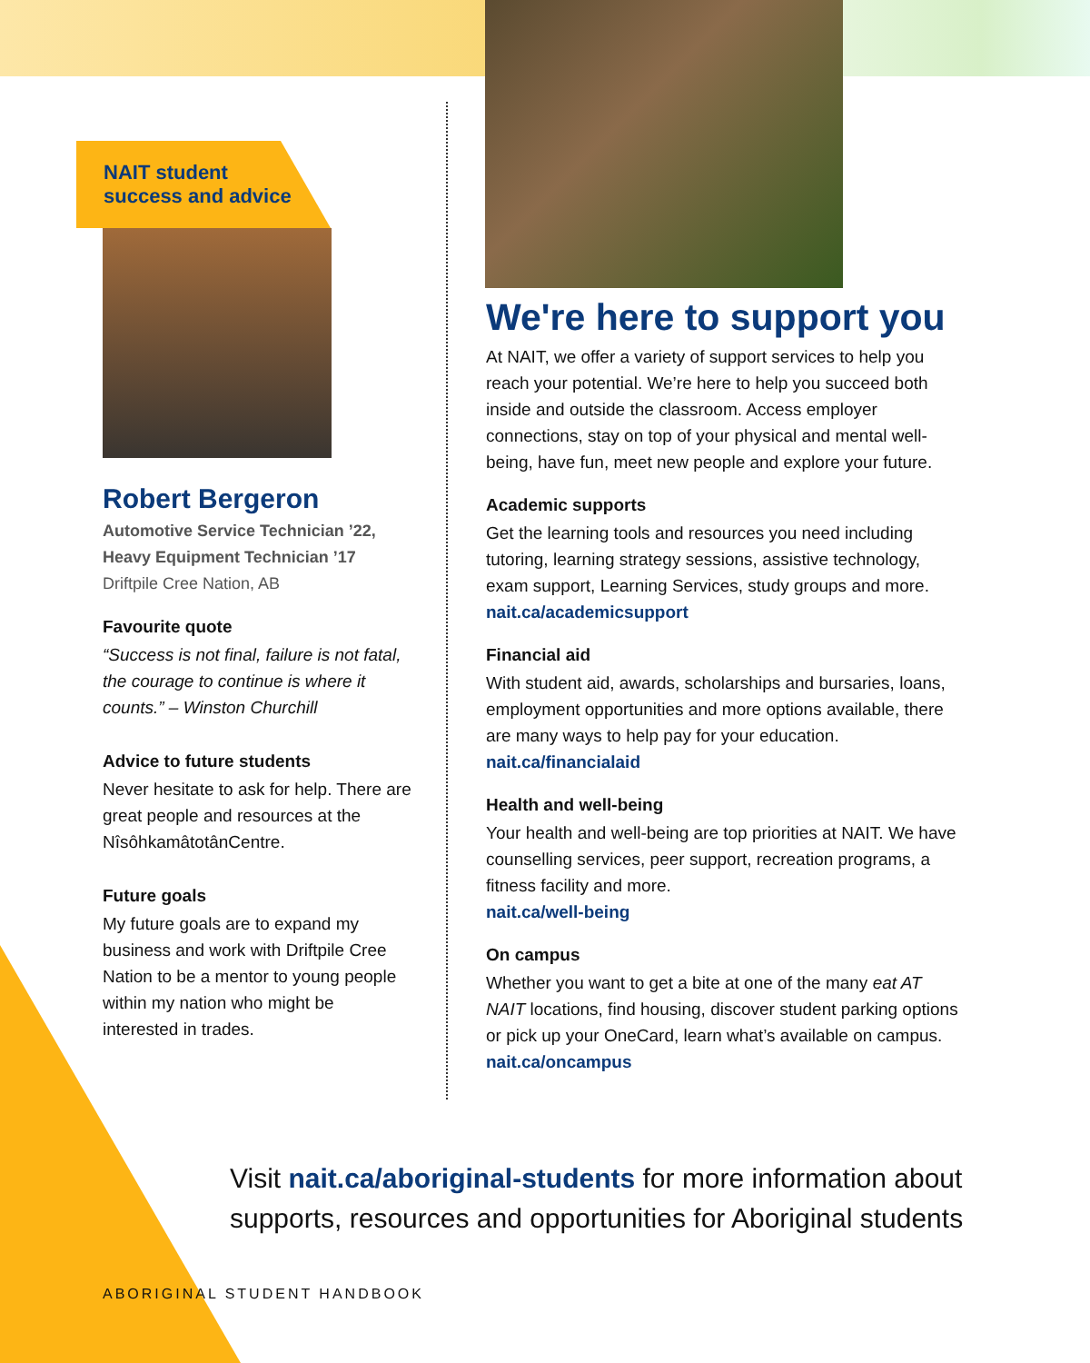NAIT student
success and advice
Robert Bergeron
Automotive Service Technician ’22,
Heavy Equipment Technician ’17
Driftpile Cree Nation, AB
Favourite quote
“Success is not final, failure is not fatal, the courage to continue is where it counts.” – Winston Churchill
Advice to future students
Never hesitate to ask for help. There are great people and resources at the NîsôhkamâtotânCentre.
Future goals
My future goals are to expand my business and work with Driftpile Cree Nation to be a mentor to young people within my nation who might be interested in trades.
We're here to support you
At NAIT, we offer a variety of support services to help you reach your potential. We’re here to help you succeed both inside and outside the classroom. Access employer connections, stay on top of your physical and mental well-being, have fun, meet new people and explore your future.
Academic supports
Get the learning tools and resources you need including tutoring, learning strategy sessions, assistive technology, exam support, Learning Services, study groups and more.
nait.ca/academicsupport
Financial aid
With student aid, awards, scholarships and bursaries, loans, employment opportunities and more options available, there are many ways to help pay for your education.
nait.ca/financialaid
Health and well-being
Your health and well-being are top priorities at NAIT. We have counselling services, peer support, recreation programs, a fitness facility and more.
nait.ca/well-being
On campus
Whether you want to get a bite at one of the many eat AT NAIT locations, find housing, discover student parking options or pick up your OneCard, learn what’s available on campus.
nait.ca/oncampus
Visit nait.ca/aboriginal-students for more information about supports, resources and opportunities for Aboriginal students
ABORIGINAL STUDENT HANDBOOK